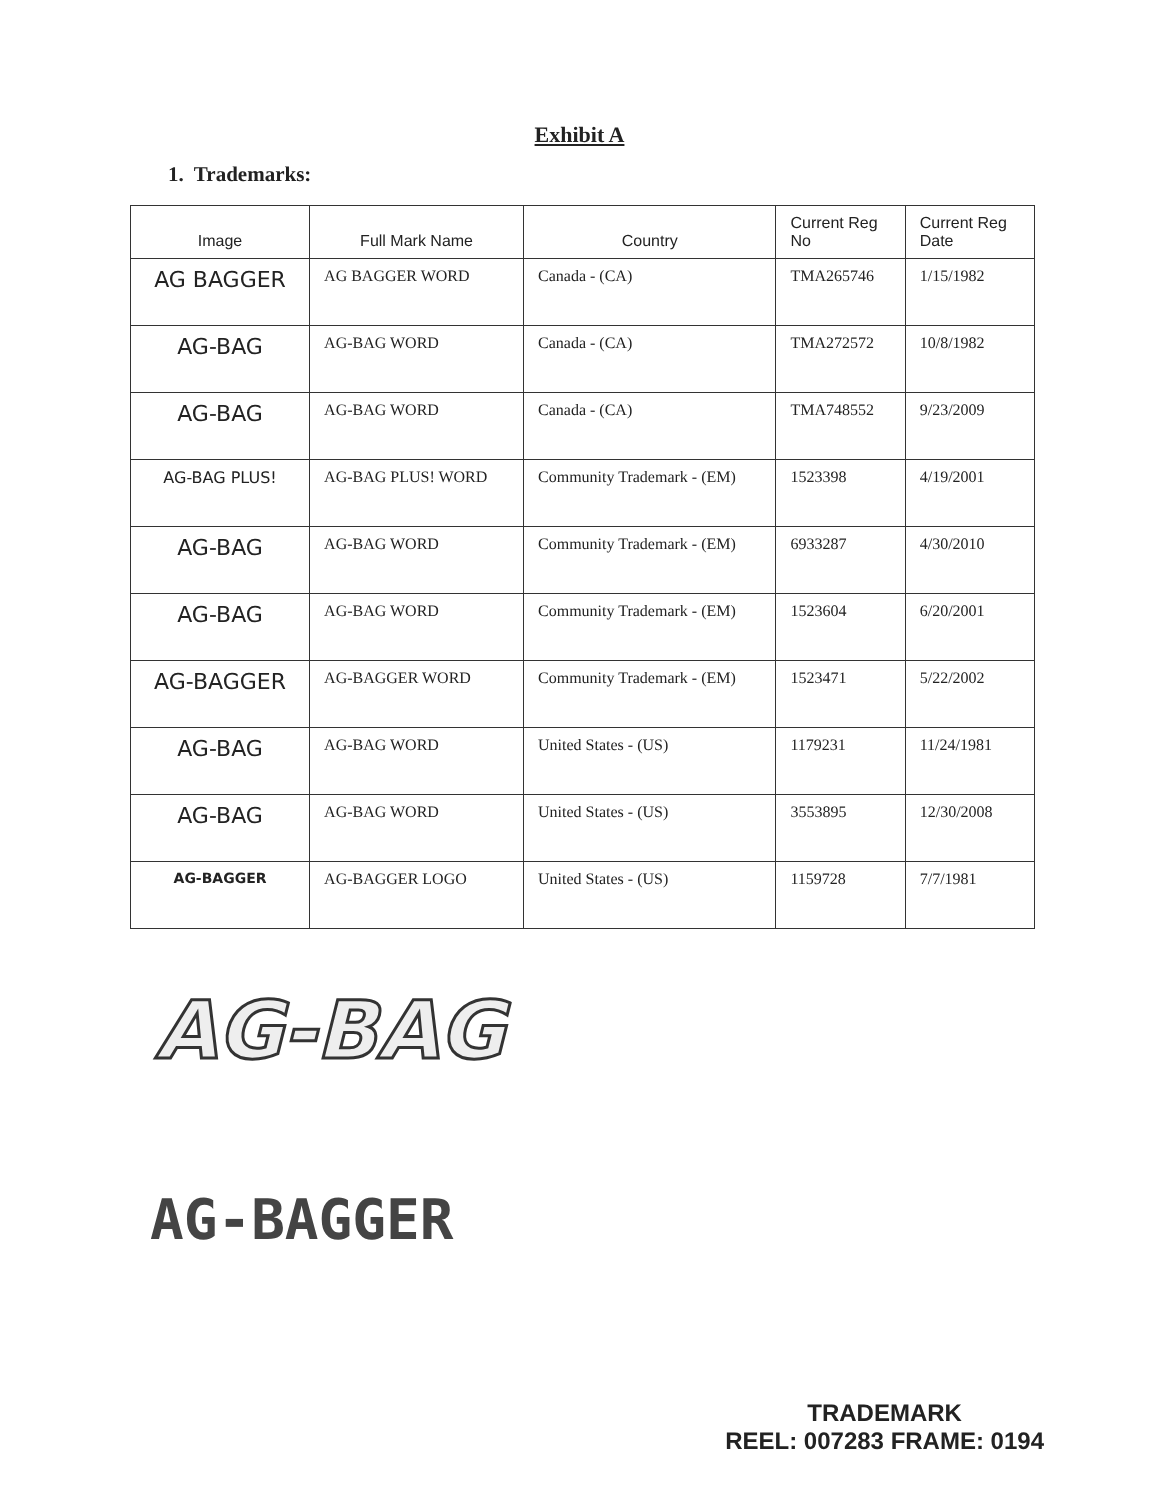Exhibit A
1. Trademarks:
| Image | Full Mark Name | Country | Current Reg No | Current Reg Date |
| --- | --- | --- | --- | --- |
| AG BAGGER | AG BAGGER WORD | Canada - (CA) | TMA265746 | 1/15/1982 |
| AG-BAG | AG-BAG WORD | Canada - (CA) | TMA272572 | 10/8/1982 |
| AG-BAG | AG-BAG WORD | Canada - (CA) | TMA748552 | 9/23/2009 |
| AG-BAG PLUS! | AG-BAG PLUS! WORD | Community Trademark - (EM) | 1523398 | 4/19/2001 |
| AG-BAG | AG-BAG WORD | Community Trademark - (EM) | 6933287 | 4/30/2010 |
| AG-BAG | AG-BAG WORD | Community Trademark - (EM) | 1523604 | 6/20/2001 |
| AG-BAGGER | AG-BAGGER WORD | Community Trademark - (EM) | 1523471 | 5/22/2002 |
| AG-BAG | AG-BAG WORD | United States - (US) | 1179231 | 11/24/1981 |
| AG-BAG | AG-BAG WORD | United States - (US) | 3553895 | 12/30/2008 |
| AG-BAGGER | AG-BAGGER LOGO | United States - (US) | 1159728 | 7/7/1981 |
AG-BAG
AG-BAGGER
TRADEMARK
REEL: 007283 FRAME: 0194